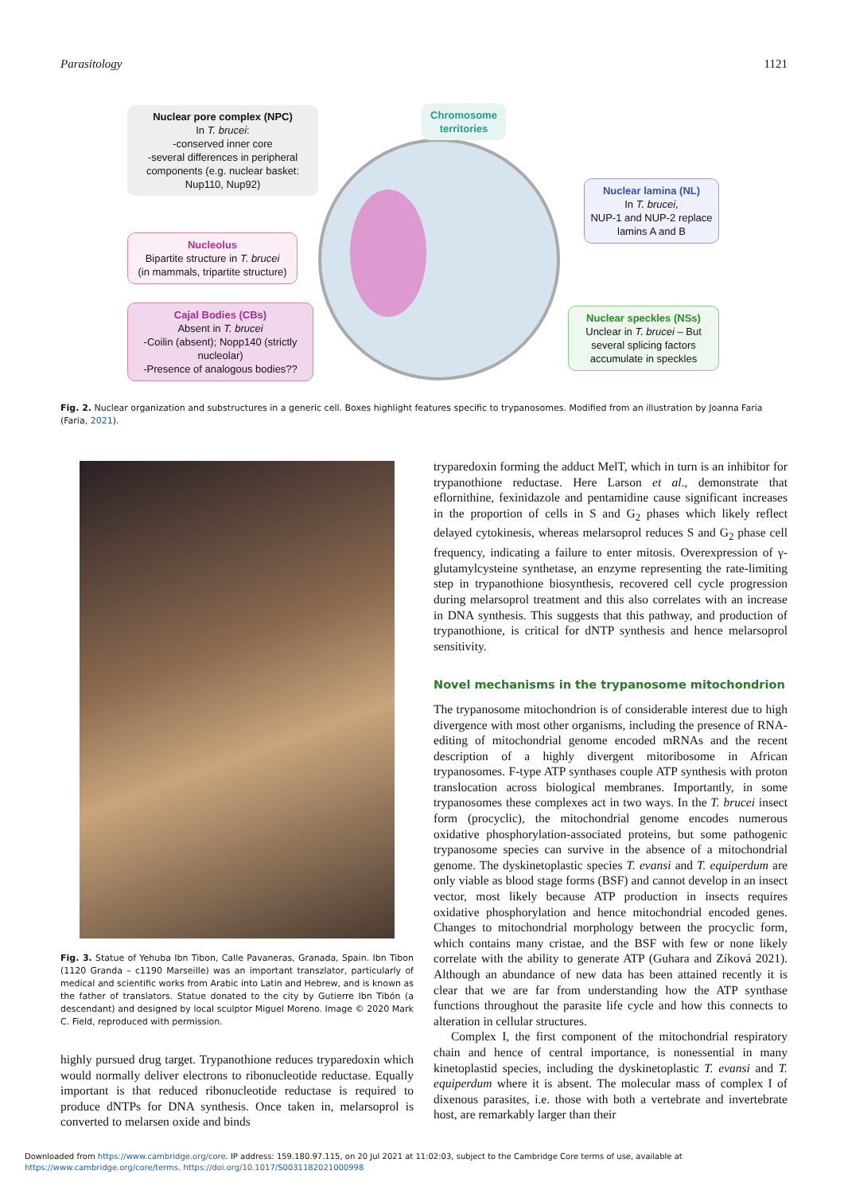Parasitology 1121
Nuclear pore complex (NPC)
In T. brucei:
-conserved inner core
-several differences in peripheral components (e.g. nuclear basket: Nup110, Nup92)
Chromosome territories
Nuclear lamina (NL)
In T. brucei,
NUP-1 and NUP-2 replace lamins A and B
Nucleolus
Bipartite structure in T. brucei
(in mammals, tripartite structure)
Cajal Bodies (CBs)
Absent in T. brucei
-Coilin (absent); Nopp140 (strictly nucleolar)
-Presence of analogous bodies??
Nuclear speckles (NSs)
Unclear in T. brucei – But several splicing factors accumulate in speckles
Fig. 2. Nuclear organization and substructures in a generic cell. Boxes highlight features specific to trypanosomes. Modified from an illustration by Joanna Faria (Faria, 2021).
Fig. 3. Statue of Yehuba Ibn Tibon, Calle Pavaneras, Granada, Spain. Ibn Tibon (1120 Granda – c1190 Marseille) was an important transzlator, particularly of medical and scientific works from Arabic into Latin and Hebrew, and is known as the father of translators. Statue donated to the city by Gutierre Ibn Tibón (a descendant) and designed by local sculptor Miguel Moreno. Image © 2020 Mark C. Field, reproduced with permission.
highly pursued drug target. Trypanothione reduces tryparedoxin which would normally deliver electrons to ribonucleotide reductase. Equally important is that reduced ribonucleotide reductase is required to produce dNTPs for DNA synthesis. Once taken in, melarsoprol is converted to melarsen oxide and binds
tryparedoxin forming the adduct MelT, which in turn is an inhibitor for trypanothione reductase. Here Larson et al., demonstrate that eflornithine, fexinidazole and pentamidine cause significant increases in the proportion of cells in S and G<sub>2</sub> phases which likely reflect delayed cytokinesis, whereas melarsoprol reduces S and G<sub>2</sub> phase cell frequency, indicating a failure to enter mitosis. Overexpression of γ-glutamylcysteine synthetase, an enzyme representing the rate-limiting step in trypanothione biosynthesis, recovered cell cycle progression during melarsoprol treatment and this also correlates with an increase in DNA synthesis. This suggests that this pathway, and production of trypanothione, is critical for dNTP synthesis and hence melarsoprol sensitivity.
Novel mechanisms in the trypanosome mitochondrion
The trypanosome mitochondrion is of considerable interest due to high divergence with most other organisms, including the presence of RNA-editing of mitochondrial genome encoded mRNAs and the recent description of a highly divergent mitoribosome in African trypanosomes. F-type ATP synthases couple ATP synthesis with proton translocation across biological membranes. Importantly, in some trypanosomes these complexes act in two ways. In the T. brucei insect form (procyclic), the mitochondrial genome encodes numerous oxidative phosphorylation-associated proteins, but some pathogenic trypanosome species can survive in the absence of a mitochondrial genome. The dyskinetoplastic species T. evansi and T. equiperdum are only viable as blood stage forms (BSF) and cannot develop in an insect vector, most likely because ATP production in insects requires oxidative phosphorylation and hence mitochondrial encoded genes. Changes to mitochondrial morphology between the procyclic form, which contains many cristae, and the BSF with few or none likely correlate with the ability to generate ATP (Guhara and Zíková 2021). Although an abundance of new data has been attained recently it is clear that we are far from understanding how the ATP synthase functions throughout the parasite life cycle and how this connects to alteration in cellular structures.
Complex I, the first component of the mitochondrial respiratory chain and hence of central importance, is nonessential in many kinetoplastid species, including the dyskinetoplastic T. evansi and T. equiperdum where it is absent. The molecular mass of complex I of dixenous parasites, i.e. those with both a vertebrate and invertebrate host, are remarkably larger than their
Downloaded from https://www.cambridge.org/core. IP address: 159.180.97.115, on 20 Jul 2021 at 11:02:03, subject to the Cambridge Core terms of use, available at
https://www.cambridge.org/core/terms. https://doi.org/10.1017/S0031182021000998